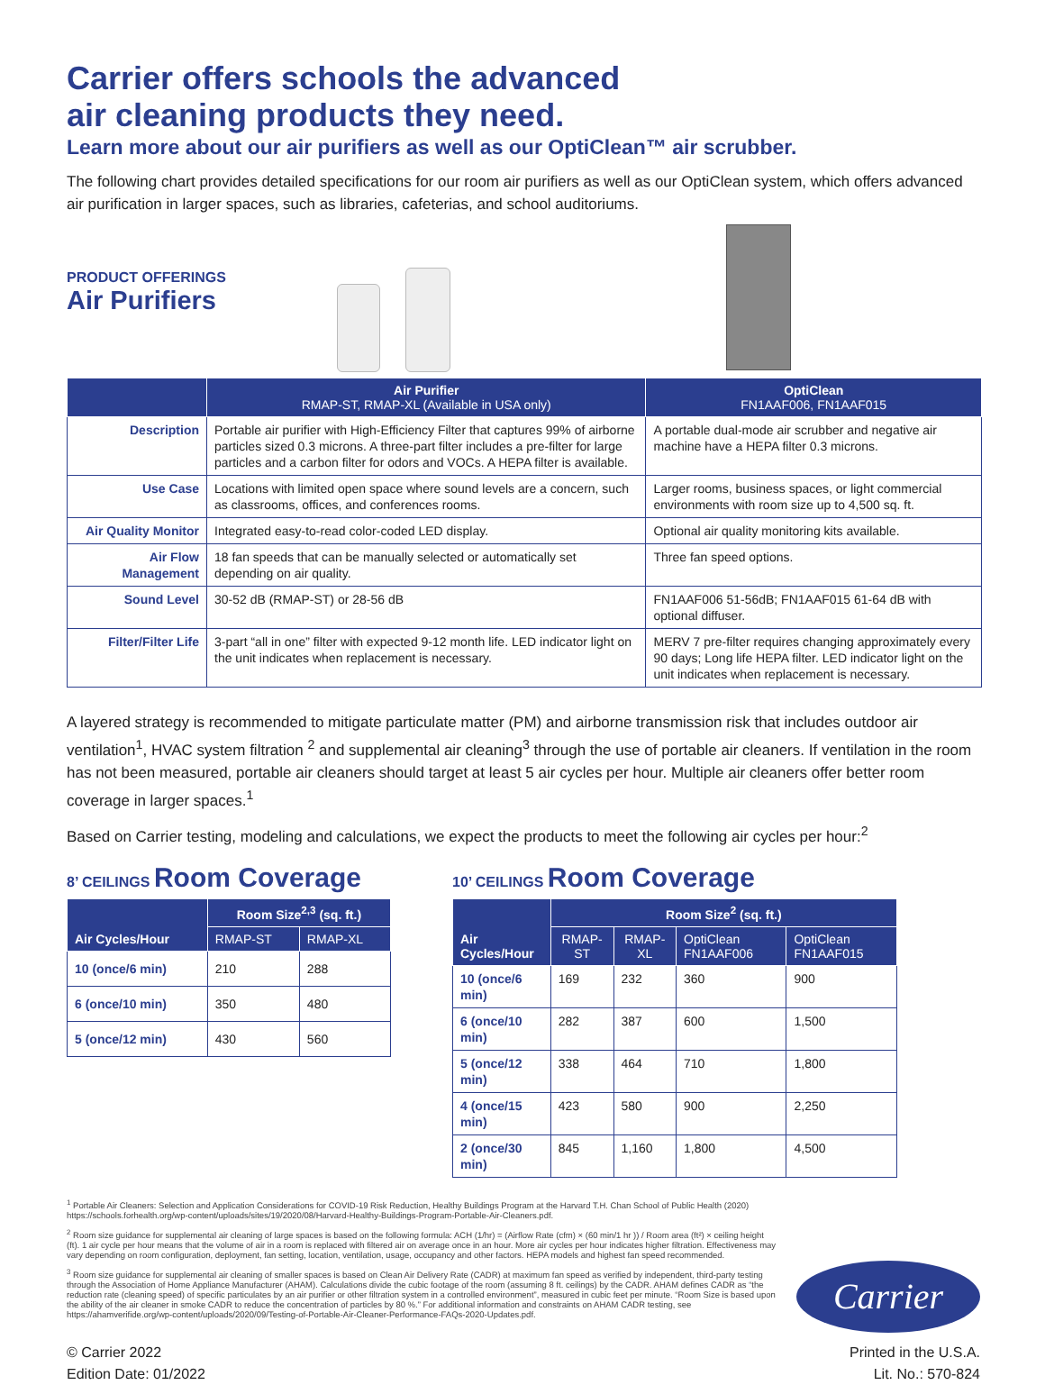Carrier offers schools the advanced
air cleaning products they need.
Learn more about our air purifiers as well as our OptiClean™ air scrubber.
The following chart provides detailed specifications for our room air purifiers as well as our OptiClean system, which offers advanced air purification in larger spaces, such as libraries, cafeterias, and school auditoriums.
PRODUCT OFFERINGS
Air Purifiers
| | Air Purifier RMAP-ST, RMAP-XL (Available in USA only) | OptiClean FN1AAF006, FN1AAF015 |
| --- | --- | --- |
| Description | Portable air purifier with High-Efficiency Filter that captures 99% of airborne particles sized 0.3 microns. A three-part filter includes a pre-filter for large particles and a carbon filter for odors and VOCs. A HEPA filter is available. | A portable dual-mode air scrubber and negative air machine have a HEPA filter 0.3 microns. |
| Use Case | Locations with limited open space where sound levels are a concern, such as classrooms, offices, and conferences rooms. | Larger rooms, business spaces, or light commercial environments with room size up to 4,500 sq. ft. |
| Air Quality Monitor | Integrated easy-to-read color-coded LED display. | Optional air quality monitoring kits available. |
| Air Flow Management | 18 fan speeds that can be manually selected or automatically set depending on air quality. | Three fan speed options. |
| Sound Level | 30-52 dB (RMAP-ST) or 28-56 dB | FN1AAF006 51-56dB; FN1AAF015 61-64 dB with optional diffuser. |
| Filter/Filter Life | 3-part “all in one” filter with expected 9-12 month life. LED indicator light on the unit indicates when replacement is necessary. | MERV 7 pre-filter requires changing approximately every 90 days; Long life HEPA filter. LED indicator light on the unit indicates when replacement is necessary. |
A layered strategy is recommended to mitigate particulate matter (PM) and airborne transmission risk that includes outdoor air ventilation<sup>1</sup>, HVAC system filtration <sup>2</sup> and supplemental air cleaning<sup>3</sup> through the use of portable air cleaners. If ventilation in the room has not been measured, portable air cleaners should target at least 5 air cycles per hour. Multiple air cleaners offer better room coverage in larger spaces.<sup>1</sup>
Based on Carrier testing, modeling and calculations, we expect the products to meet the following air cycles per hour:<sup>2</sup>
8’ CEILINGS Room Coverage
| Air Cycles/Hour | Room Size<sup>2,3</sup> (sq. ft.) | |
| --- | --- | --- |
| | RMAP-ST | RMAP-XL |
| 10 (once/6 min) | 210 | 288 |
| 6 (once/10 min) | 350 | 480 |
| 5 (once/12 min) | 430 | 560 |
10’ CEILINGS Room Coverage
| Air Cycles/Hour | Room Size<sup>2</sup> (sq. ft.) | | | |
| --- | --- | --- | --- | --- |
| | RMAP-ST | RMAP-XL | OptiClean FN1AAF006 | OptiClean FN1AAF015 |
| 10 (once/6 min) | 169 | 232 | 360 | 900 |
| 6 (once/10 min) | 282 | 387 | 600 | 1,500 |
| 5 (once/12 min) | 338 | 464 | 710 | 1,800 |
| 4 (once/15 min) | 423 | 580 | 900 | 2,250 |
| 2 (once/30 min) | 845 | 1,160 | 1,800 | 4,500 |
<sup>1</sup> Portable Air Cleaners: Selection and Application Considerations for COVID-19 Risk Reduction, Healthy Buildings Program at the Harvard T.H. Chan School of Public Health (2020) https://schools.forhealth.org/wp-content/uploads/sites/19/2020/08/Harvard-Healthy-Buildings-Program-Portable-Air-Cleaners.pdf.
<sup>2</sup> Room size guidance for supplemental air cleaning of large spaces is based on the following formula: ACH (1/hr) = (Airflow Rate (cfm) × (60 min/1 hr )) / Room area (ft²) × ceiling height (ft). 1 air cycle per hour means that the volume of air in a room is replaced with filtered air on average once in an hour. More air cycles per hour indicates higher filtration. Effectiveness may vary depending on room configuration, deployment, fan setting, location, ventilation, usage, occupancy and other factors. HEPA models and highest fan speed recommended.
<sup>3</sup> Room size guidance for supplemental air cleaning of smaller spaces is based on Clean Air Delivery Rate (CADR) at maximum fan speed as verified by independent, third-party testing through the Association of Home Appliance Manufacturer (AHAM). Calculations divide the cubic footage of the room (assuming 8 ft. ceilings) by the CADR. AHAM defines CADR as “the reduction rate (cleaning speed) of specific particulates by an air purifier or other filtration system in a controlled environment”, measured in cubic feet per minute. “Room Size is based upon the ability of the air cleaner in smoke CADR to reduce the concentration of particles by 80 %.” For additional information and constraints on AHAM CADR testing, see https://ahamverifide.org/wp-content/uploads/2020/09/Testing-of-Portable-Air-Cleaner-Performance-FAQs-2020-Updates.pdf.
Carrier
© Carrier 2022
Edition Date: 01/2022
Printed in the U.S.A.
Lit. No.: 570-824